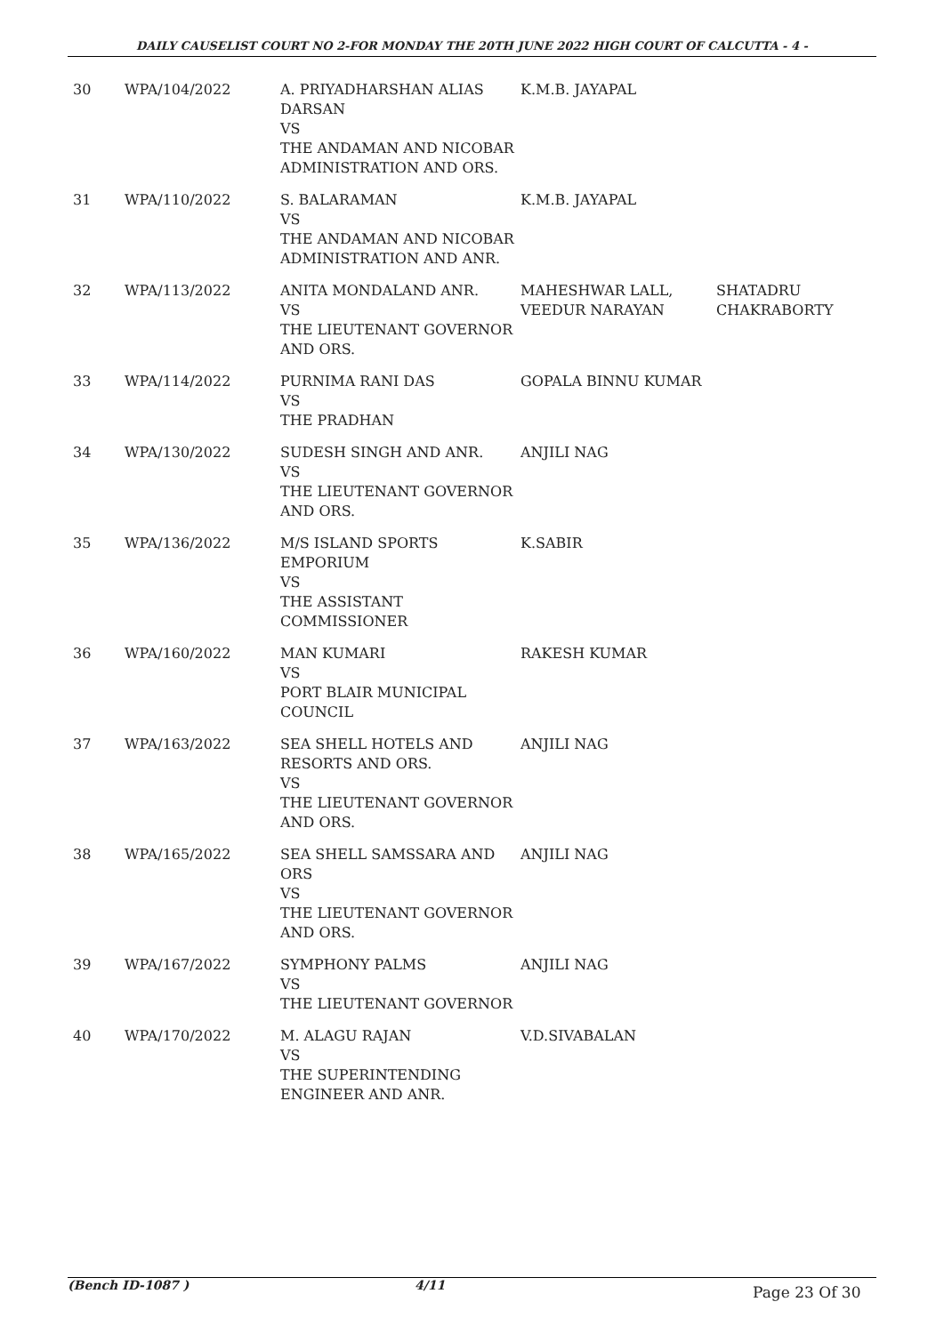DAILY CAUSELIST COURT NO 2-FOR MONDAY THE 20TH JUNE 2022 HIGH COURT OF CALCUTTA - 4 -
| 30 | WPA/104/2022 | A. PRIYADHARSHAN ALIAS DARSAN VS THE ANDAMAN AND NICOBAR ADMINISTRATION AND ORS. | K.M.B. JAYAPAL | |
| 31 | WPA/110/2022 | S. BALARAMAN VS THE ANDAMAN AND NICOBAR ADMINISTRATION AND ANR. | K.M.B. JAYAPAL | |
| 32 | WPA/113/2022 | ANITA MONDALAND ANR. VS THE LIEUTENANT GOVERNOR AND ORS. | MAHESHWAR LALL, VEEDUR NARAYAN | SHATADRU CHAKRABORTY |
| 33 | WPA/114/2022 | PURNIMA RANI DAS VS THE PRADHAN | GOPALA BINNU KUMAR | |
| 34 | WPA/130/2022 | SUDESH SINGH AND ANR. VS THE LIEUTENANT GOVERNOR AND ORS. | ANJILI NAG | |
| 35 | WPA/136/2022 | M/S ISLAND SPORTS EMPORIUM VS THE ASSISTANT COMMISSIONER | K.SABIR | |
| 36 | WPA/160/2022 | MAN KUMARI VS PORT BLAIR MUNICIPAL COUNCIL | RAKESH KUMAR | |
| 37 | WPA/163/2022 | SEA SHELL HOTELS AND RESORTS AND ORS. VS THE LIEUTENANT GOVERNOR AND ORS. | ANJILI NAG | |
| 38 | WPA/165/2022 | SEA SHELL SAMSSARA AND ORS VS THE LIEUTENANT GOVERNOR AND ORS. | ANJILI NAG | |
| 39 | WPA/167/2022 | SYMPHONY PALMS VS THE LIEUTENANT GOVERNOR | ANJILI NAG | |
| 40 | WPA/170/2022 | M. ALAGU RAJAN VS THE SUPERINTENDING ENGINEER AND ANR. | V.D.SIVABALAN | |
(Bench ID-1087 ) 4/11 Page 23 Of 30